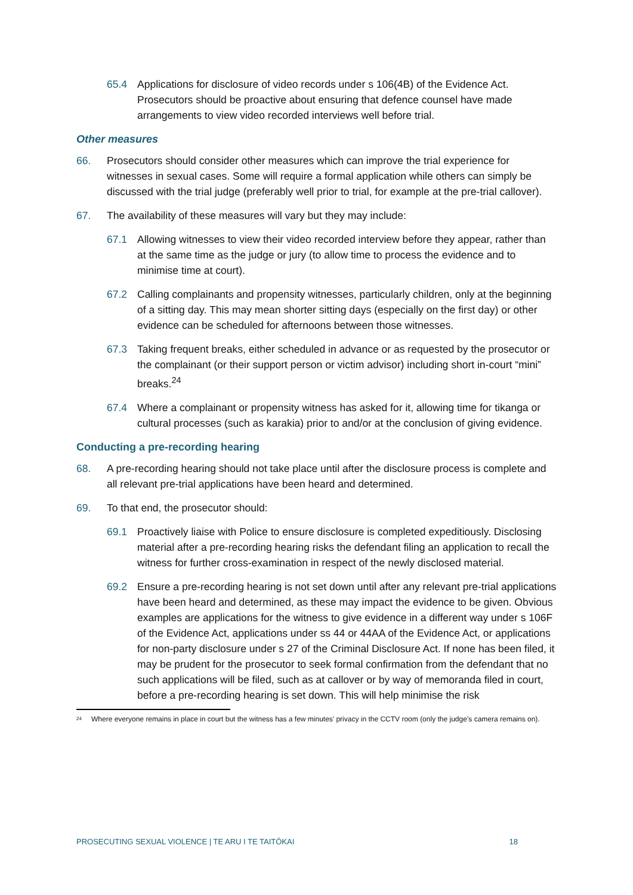65.4 Applications for disclosure of video records under s 106(4B) of the Evidence Act. Prosecutors should be proactive about ensuring that defence counsel have made arrangements to view video recorded interviews well before trial.
Other measures
66. Prosecutors should consider other measures which can improve the trial experience for witnesses in sexual cases. Some will require a formal application while others can simply be discussed with the trial judge (preferably well prior to trial, for example at the pre-trial callover).
67. The availability of these measures will vary but they may include:
67.1 Allowing witnesses to view their video recorded interview before they appear, rather than at the same time as the judge or jury (to allow time to process the evidence and to minimise time at court).
67.2 Calling complainants and propensity witnesses, particularly children, only at the beginning of a sitting day. This may mean shorter sitting days (especially on the first day) or other evidence can be scheduled for afternoons between those witnesses.
67.3 Taking frequent breaks, either scheduled in advance or as requested by the prosecutor or the complainant (or their support person or victim advisor) including short in-court “mini” breaks.<sup>24</sup>
67.4 Where a complainant or propensity witness has asked for it, allowing time for tikanga or cultural processes (such as karakia) prior to and/or at the conclusion of giving evidence.
Conducting a pre-recording hearing
68. A pre-recording hearing should not take place until after the disclosure process is complete and all relevant pre-trial applications have been heard and determined.
69. To that end, the prosecutor should:
69.1 Proactively liaise with Police to ensure disclosure is completed expeditiously. Disclosing material after a pre-recording hearing risks the defendant filing an application to recall the witness for further cross-examination in respect of the newly disclosed material.
69.2 Ensure a pre-recording hearing is not set down until after any relevant pre-trial applications have been heard and determined, as these may impact the evidence to be given. Obvious examples are applications for the witness to give evidence in a different way under s 106F of the Evidence Act, applications under ss 44 or 44AA of the Evidence Act, or applications for non-party disclosure under s 27 of the Criminal Disclosure Act. If none has been filed, it may be prudent for the prosecutor to seek formal confirmation from the defendant that no such applications will be filed, such as at callover or by way of memoranda filed in court, before a pre-recording hearing is set down. This will help minimise the risk
<sup>24</sup> Where everyone remains in place in court but the witness has a few minutes’ privacy in the CCTV room (only the judge’s camera remains on).
PROSECUTING SEXUAL VIOLENCE | TE ARU I TE TAITŌKAI 18